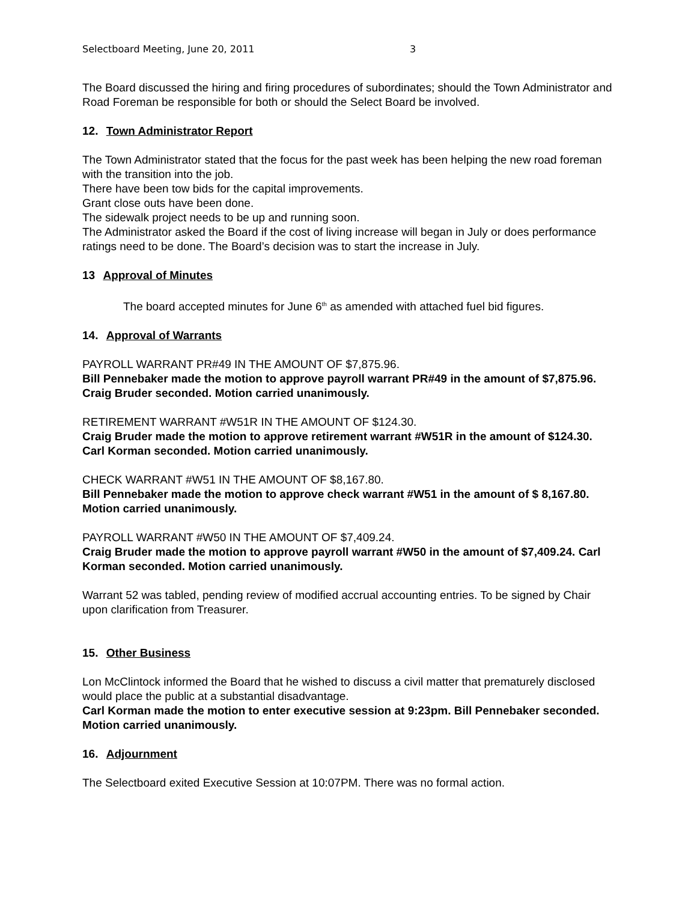Selectboard Meeting, June 20, 2011 3
The Board discussed the hiring and firing procedures of subordinates; should the Town Administrator and Road Foreman be responsible for both or should the Select Board be involved.
12. Town Administrator Report
The Town Administrator stated that the focus for the past week has been helping the new road foreman with the transition into the job.
There have been tow bids for the capital improvements.
Grant close outs have been done.
The sidewalk project needs to be up and running soon.
The Administrator asked the Board if the cost of living increase will began in July or does performance ratings need to be done. The Board’s decision was to start the increase in July.
13 Approval of Minutes
The board accepted minutes for June 6<sup>th</sup> as amended with attached fuel bid figures.
14. Approval of Warrants
PAYROLL WARRANT PR#49 IN THE AMOUNT OF $7,875.96.
Bill Pennebaker made the motion to approve payroll warrant PR#49 in the amount of $7,875.96. Craig Bruder seconded. Motion carried unanimously.
RETIREMENT WARRANT #W51R IN THE AMOUNT OF $124.30.
Craig Bruder made the motion to approve retirement warrant #W51R in the amount of $124.30. Carl Korman seconded. Motion carried unanimously.
CHECK WARRANT #W51 IN THE AMOUNT OF $8,167.80.
Bill Pennebaker made the motion to approve check warrant #W51 in the amount of $ 8,167.80. Motion carried unanimously.
PAYROLL WARRANT #W50 IN THE AMOUNT OF $7,409.24.
Craig Bruder made the motion to approve payroll warrant #W50 in the amount of $7,409.24. Carl Korman seconded. Motion carried unanimously.
Warrant 52 was tabled, pending review of modified accrual accounting entries. To be signed by Chair upon clarification from Treasurer.
15. Other Business
Lon McClintock informed the Board that he wished to discuss a civil matter that prematurely disclosed would place the public at a substantial disadvantage.
Carl Korman made the motion to enter executive session at 9:23pm. Bill Pennebaker seconded. Motion carried unanimously.
16. Adjournment
The Selectboard exited Executive Session at 10:07PM. There was no formal action.